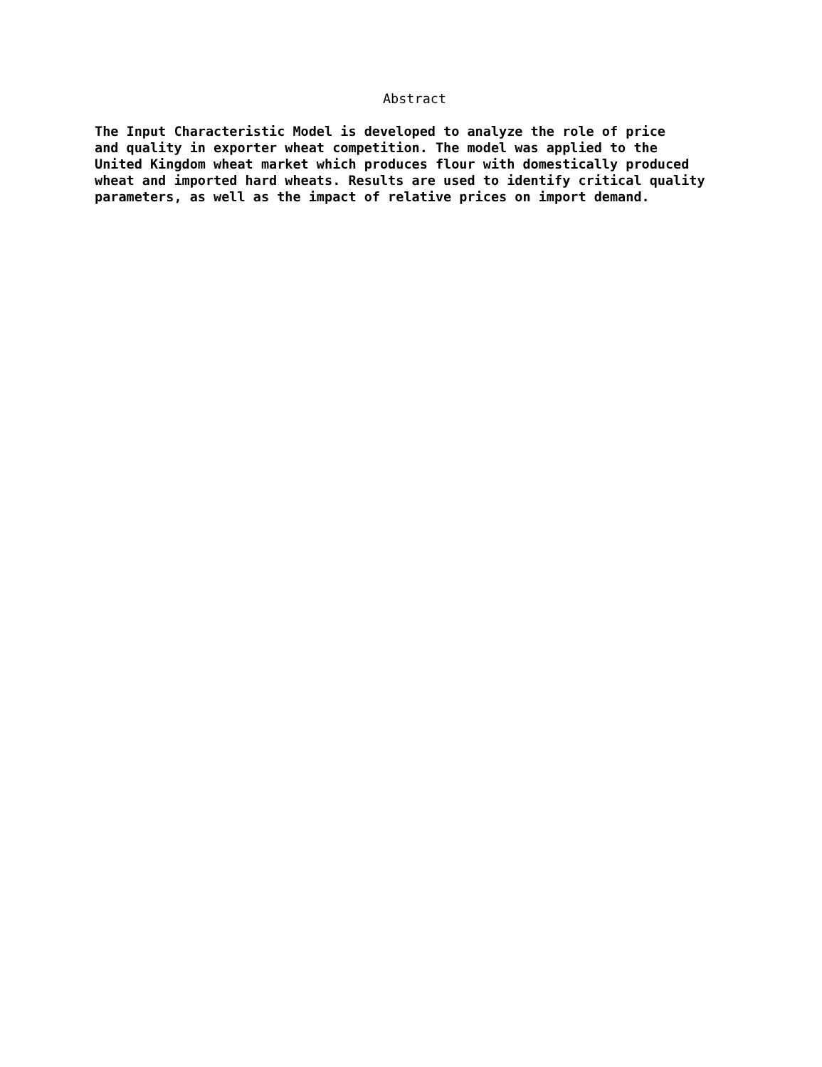Abstract
The Input Characteristic Model is developed to analyze the role of price and quality in exporter wheat competition. The model was applied to the United Kingdom wheat market which produces flour with domestically produced wheat and imported hard wheats. Results are used to identify critical quality parameters, as well as the impact of relative prices on import demand.